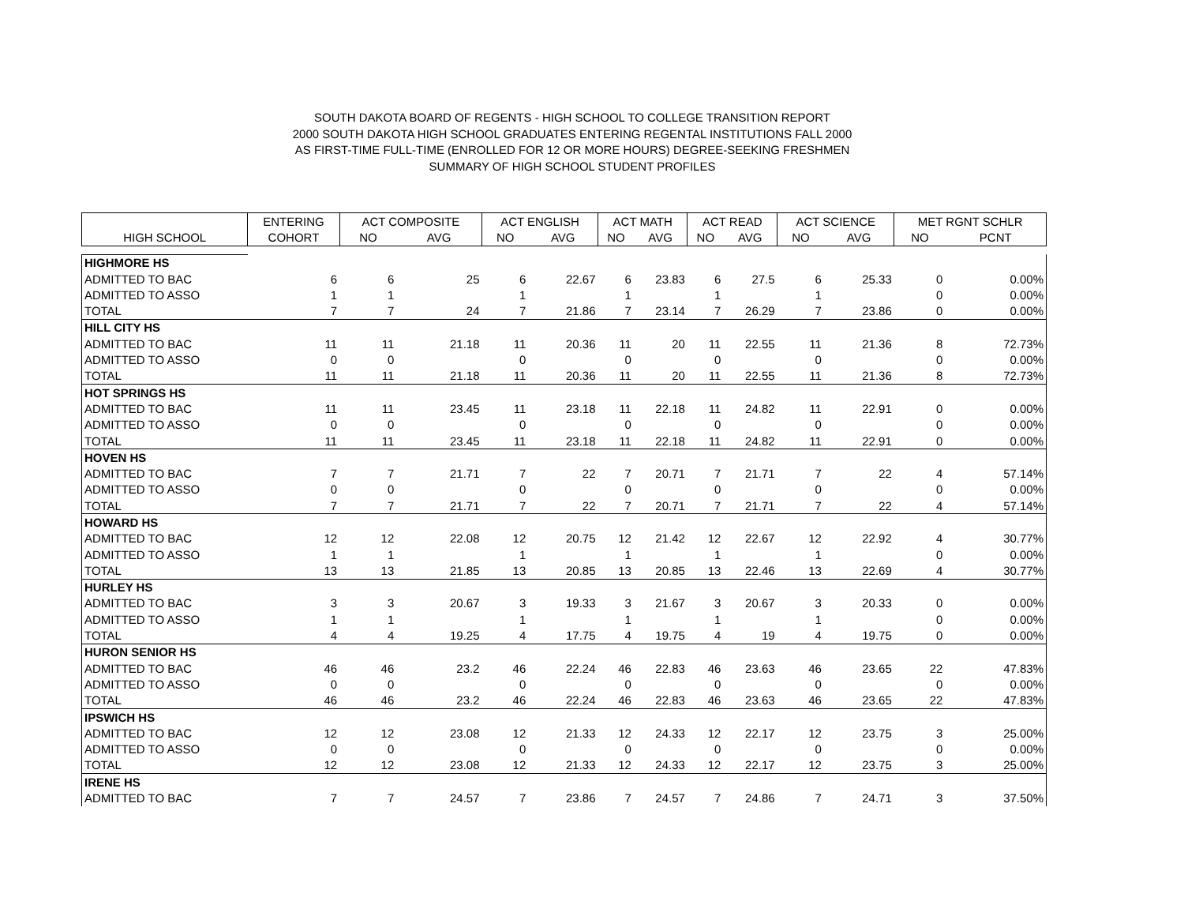SOUTH DAKOTA BOARD OF REGENTS - HIGH SCHOOL TO COLLEGE TRANSITION REPORT
2000 SOUTH DAKOTA HIGH SCHOOL GRADUATES ENTERING REGENTAL INSTITUTIONS FALL 2000
AS FIRST-TIME FULL-TIME (ENROLLED FOR 12 OR MORE HOURS) DEGREE-SEEKING FRESHMEN
SUMMARY OF HIGH SCHOOL STUDENT PROFILES
| | ENTERING | ACT COMPOSITE | | ACT ENGLISH | | ACT MATH | | ACT READ | | ACT SCIENCE | | MET RGNT SCHLR | |
| --- | --- | --- | --- | --- | --- | --- | --- | --- | --- | --- | --- | --- | --- |
| HIGH SCHOOL | COHORT | NO | AVG | NO | AVG | NO | AVG | NO | AVG | NO | AVG | NO | PCNT |
| HIGHMORE HS | | | | | | | | | | | | | |
| ADMITTED TO BAC | 6 | 6 | 25 | 6 | 22.67 | 6 | 23.83 | 6 | 27.5 | 6 | 25.33 | 0 | 0.00% |
| ADMITTED TO ASSO | 1 | 1 | | 1 | | 1 | | 1 | | 1 | | 0 | 0.00% |
| TOTAL | 7 | 7 | 24 | 7 | 21.86 | 7 | 23.14 | 7 | 26.29 | 7 | 23.86 | 0 | 0.00% |
| HILL CITY HS | | | | | | | | | | | | | |
| ADMITTED TO BAC | 11 | 11 | 21.18 | 11 | 20.36 | 11 | 20 | 11 | 22.55 | 11 | 21.36 | 8 | 72.73% |
| ADMITTED TO ASSO | 0 | 0 | | 0 | | 0 | | 0 | | 0 | | 0 | 0.00% |
| TOTAL | 11 | 11 | 21.18 | 11 | 20.36 | 11 | 20 | 11 | 22.55 | 11 | 21.36 | 8 | 72.73% |
| HOT SPRINGS HS | | | | | | | | | | | | | |
| ADMITTED TO BAC | 11 | 11 | 23.45 | 11 | 23.18 | 11 | 22.18 | 11 | 24.82 | 11 | 22.91 | 0 | 0.00% |
| ADMITTED TO ASSO | 0 | 0 | | 0 | | 0 | | 0 | | 0 | | 0 | 0.00% |
| TOTAL | 11 | 11 | 23.45 | 11 | 23.18 | 11 | 22.18 | 11 | 24.82 | 11 | 22.91 | 0 | 0.00% |
| HOVEN HS | | | | | | | | | | | | | |
| ADMITTED TO BAC | 7 | 7 | 21.71 | 7 | 22 | 7 | 20.71 | 7 | 21.71 | 7 | 22 | 4 | 57.14% |
| ADMITTED TO ASSO | 0 | 0 | | 0 | | 0 | | 0 | | 0 | | 0 | 0.00% |
| TOTAL | 7 | 7 | 21.71 | 7 | 22 | 7 | 20.71 | 7 | 21.71 | 7 | 22 | 4 | 57.14% |
| HOWARD HS | | | | | | | | | | | | | |
| ADMITTED TO BAC | 12 | 12 | 22.08 | 12 | 20.75 | 12 | 21.42 | 12 | 22.67 | 12 | 22.92 | 4 | 30.77% |
| ADMITTED TO ASSO | 1 | 1 | | 1 | | 1 | | 1 | | 1 | | 0 | 0.00% |
| TOTAL | 13 | 13 | 21.85 | 13 | 20.85 | 13 | 20.85 | 13 | 22.46 | 13 | 22.69 | 4 | 30.77% |
| HURLEY HS | | | | | | | | | | | | | |
| ADMITTED TO BAC | 3 | 3 | 20.67 | 3 | 19.33 | 3 | 21.67 | 3 | 20.67 | 3 | 20.33 | 0 | 0.00% |
| ADMITTED TO ASSO | 1 | 1 | | 1 | | 1 | | 1 | | 1 | | 0 | 0.00% |
| TOTAL | 4 | 4 | 19.25 | 4 | 17.75 | 4 | 19.75 | 4 | 19 | 4 | 19.75 | 0 | 0.00% |
| HURON SENIOR HS | | | | | | | | | | | | | |
| ADMITTED TO BAC | 46 | 46 | 23.2 | 46 | 22.24 | 46 | 22.83 | 46 | 23.63 | 46 | 23.65 | 22 | 47.83% |
| ADMITTED TO ASSO | 0 | 0 | | 0 | | 0 | | 0 | | 0 | | 0 | 0.00% |
| TOTAL | 46 | 46 | 23.2 | 46 | 22.24 | 46 | 22.83 | 46 | 23.63 | 46 | 23.65 | 22 | 47.83% |
| IPSWICH HS | | | | | | | | | | | | | |
| ADMITTED TO BAC | 12 | 12 | 23.08 | 12 | 21.33 | 12 | 24.33 | 12 | 22.17 | 12 | 23.75 | 3 | 25.00% |
| ADMITTED TO ASSO | 0 | 0 | | 0 | | 0 | | 0 | | 0 | | 0 | 0.00% |
| TOTAL | 12 | 12 | 23.08 | 12 | 21.33 | 12 | 24.33 | 12 | 22.17 | 12 | 23.75 | 3 | 25.00% |
| IRENE HS | | | | | | | | | | | | | |
| ADMITTED TO BAC | 7 | 7 | 24.57 | 7 | 23.86 | 7 | 24.57 | 7 | 24.86 | 7 | 24.71 | 3 | 37.50% |